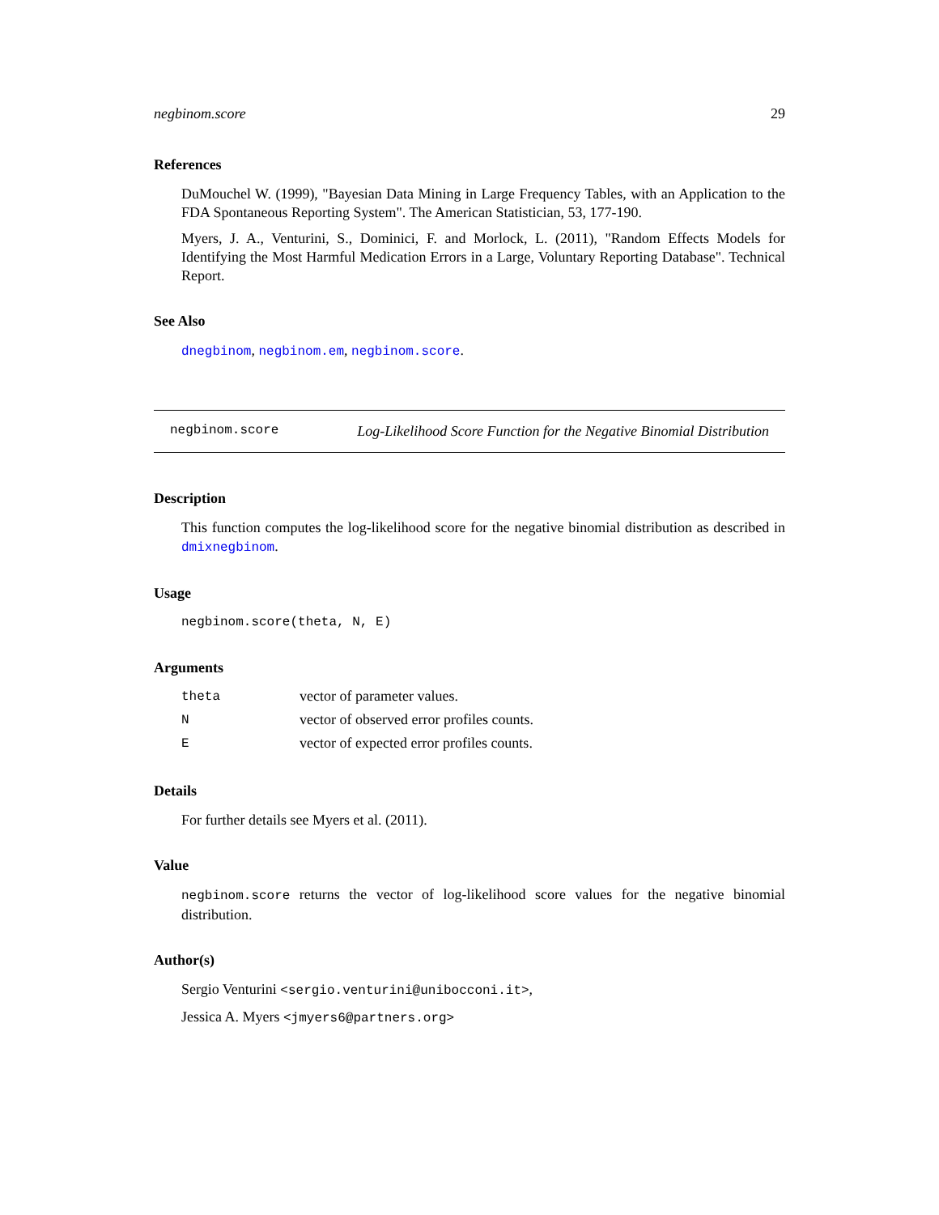negbinom.score 29
References
DuMouchel W. (1999), "Bayesian Data Mining in Large Frequency Tables, with an Application to the FDA Spontaneous Reporting System". The American Statistician, 53, 177-190.
Myers, J. A., Venturini, S., Dominici, F. and Morlock, L. (2011), "Random Effects Models for Identifying the Most Harmful Medication Errors in a Large, Voluntary Reporting Database". Technical Report.
See Also
dnegbinom, negbinom.em, negbinom.score.
negbinom.score Log-Likelihood Score Function for the Negative Binomial Distribution
Description
This function computes the log-likelihood score for the negative binomial distribution as described in dmixnegbinom.
Usage
negbinom.score(theta, N, E)
Arguments
| theta | vector of parameter values. |
| N | vector of observed error profiles counts. |
| E | vector of expected error profiles counts. |
Details
For further details see Myers et al. (2011).
Value
negbinom.score returns the vector of log-likelihood score values for the negative binomial distribution.
Author(s)
Sergio Venturini <sergio.venturini@unibocconi.it>,
Jessica A. Myers <jmyers6@partners.org>